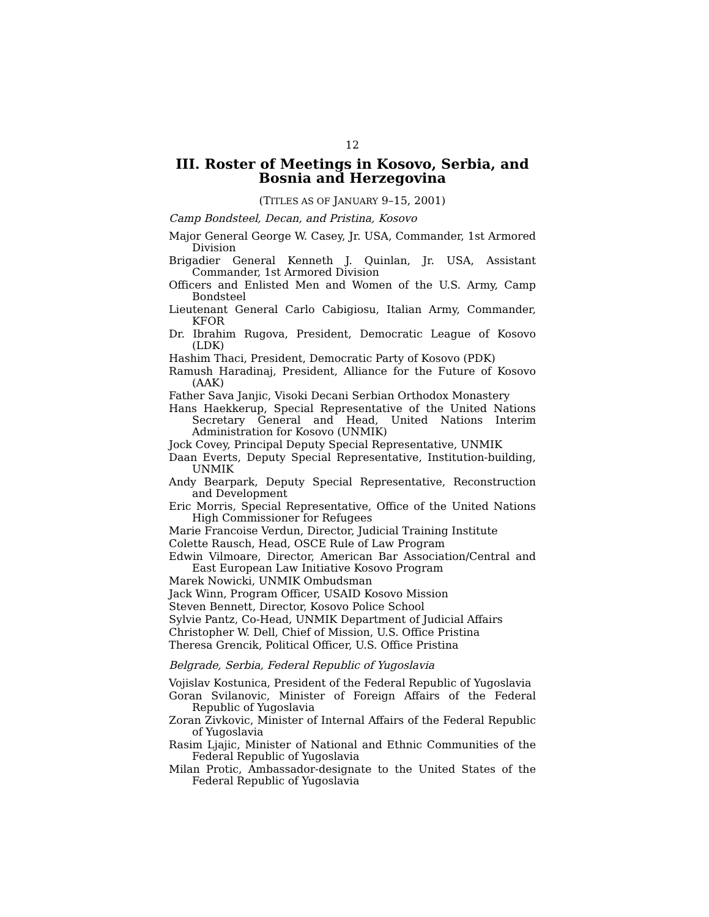12
III. Roster of Meetings in Kosovo, Serbia, and Bosnia and Herzegovina
(TITLES AS OF JANUARY 9–15, 2001)
Camp Bondsteel, Decan, and Pristina, Kosovo
Major General George W. Casey, Jr. USA, Commander, 1st Armored Division
Brigadier General Kenneth J. Quinlan, Jr. USA, Assistant Commander, 1st Armored Division
Officers and Enlisted Men and Women of the U.S. Army, Camp Bondsteel
Lieutenant General Carlo Cabigiosu, Italian Army, Commander, KFOR
Dr. Ibrahim Rugova, President, Democratic League of Kosovo (LDK)
Hashim Thaci, President, Democratic Party of Kosovo (PDK)
Ramush Haradinaj, President, Alliance for the Future of Kosovo (AAK)
Father Sava Janjic, Visoki Decani Serbian Orthodox Monastery
Hans Haekkerup, Special Representative of the United Nations Secretary General and Head, United Nations Interim Administration for Kosovo (UNMIK)
Jock Covey, Principal Deputy Special Representative, UNMIK
Daan Everts, Deputy Special Representative, Institution-building, UNMIK
Andy Bearpark, Deputy Special Representative, Reconstruction and Development
Eric Morris, Special Representative, Office of the United Nations High Commissioner for Refugees
Marie Francoise Verdun, Director, Judicial Training Institute
Colette Rausch, Head, OSCE Rule of Law Program
Edwin Vilmoare, Director, American Bar Association/Central and East European Law Initiative Kosovo Program
Marek Nowicki, UNMIK Ombudsman
Jack Winn, Program Officer, USAID Kosovo Mission
Steven Bennett, Director, Kosovo Police School
Sylvie Pantz, Co-Head, UNMIK Department of Judicial Affairs
Christopher W. Dell, Chief of Mission, U.S. Office Pristina
Theresa Grencik, Political Officer, U.S. Office Pristina
Belgrade, Serbia, Federal Republic of Yugoslavia
Vojislav Kostunica, President of the Federal Republic of Yugoslavia
Goran Svilanovic, Minister of Foreign Affairs of the Federal Republic of Yugoslavia
Zoran Zivkovic, Minister of Internal Affairs of the Federal Republic of Yugoslavia
Rasim Ljajic, Minister of National and Ethnic Communities of the Federal Republic of Yugoslavia
Milan Protic, Ambassador-designate to the United States of the Federal Republic of Yugoslavia